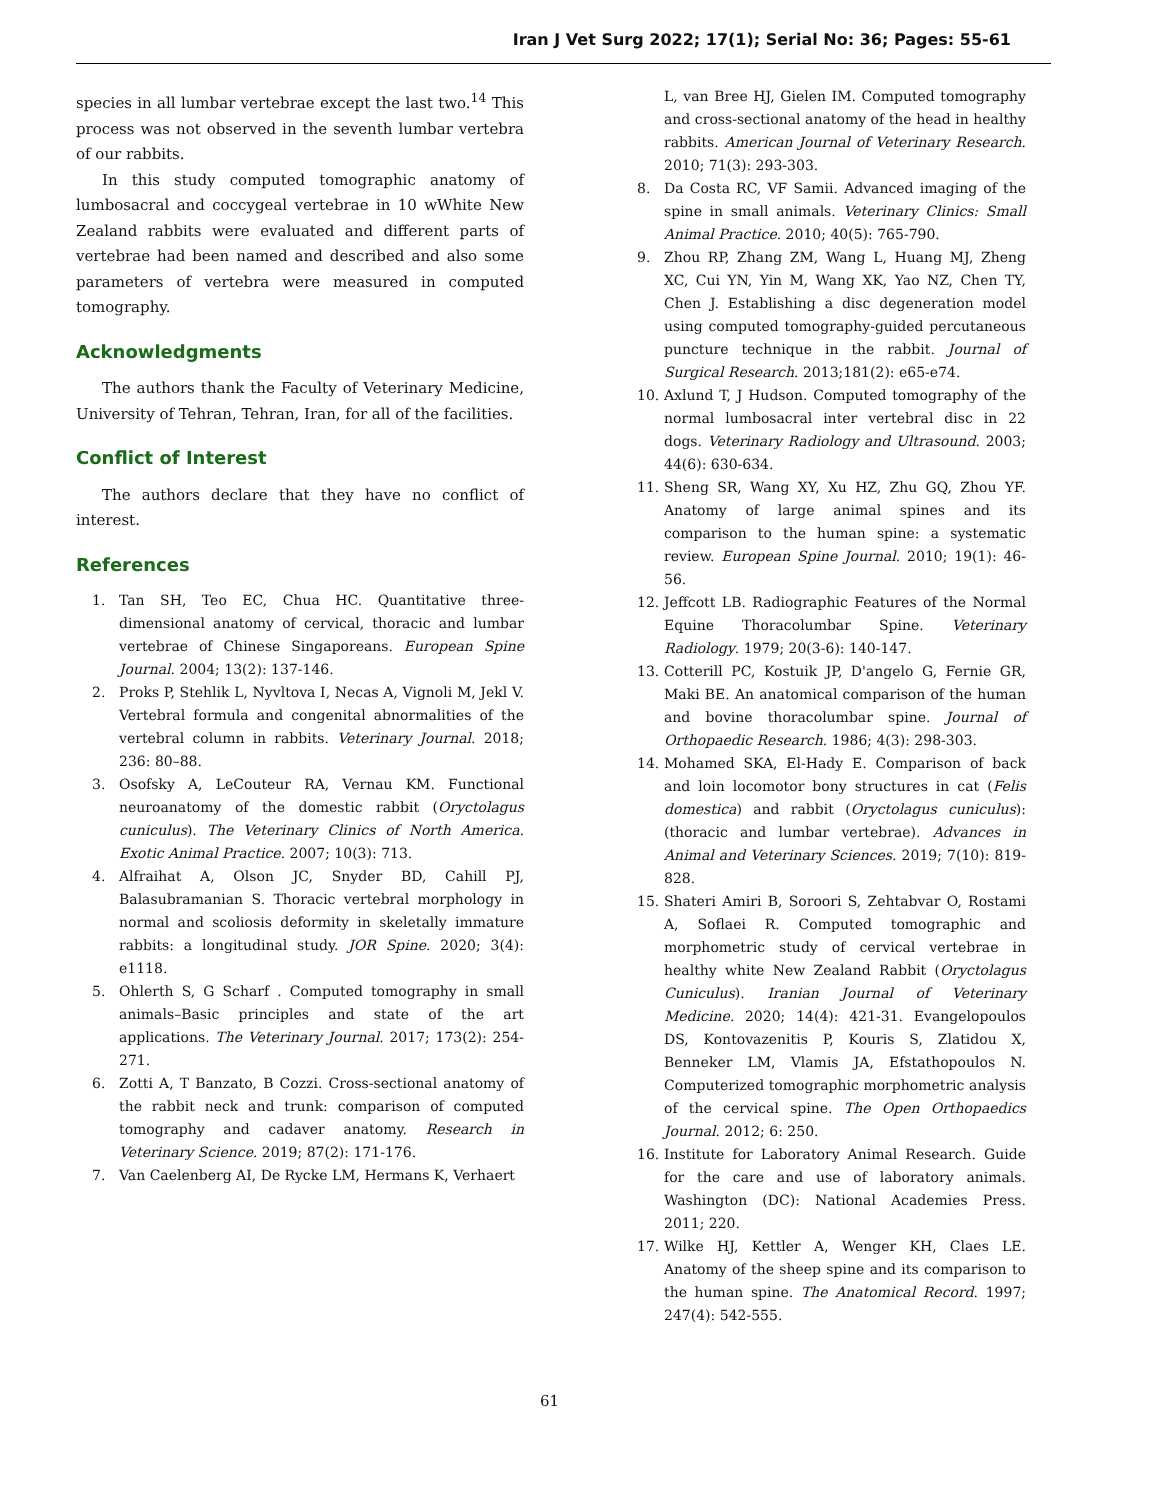Iran J Vet Surg 2022; 17(1); Serial No: 36; Pages: 55-61
species in all lumbar vertebrae except the last two.<sup>14</sup> This process was not observed in the seventh lumbar vertebra of our rabbits.
In this study computed tomographic anatomy of lumbosacral and coccygeal vertebrae in 10 wWhite New Zealand rabbits were evaluated and different parts of vertebrae had been named and described and also some parameters of vertebra were measured in computed tomography.
Acknowledgments
The authors thank the Faculty of Veterinary Medicine, University of Tehran, Tehran, Iran, for all of the facilities.
Conflict of Interest
The authors declare that they have no conflict of interest.
References
1. Tan SH, Teo EC, Chua HC. Quantitative three-dimensional anatomy of cervical, thoracic and lumbar vertebrae of Chinese Singaporeans. European Spine Journal. 2004; 13(2): 137-146.
2. Proks P, Stehlik L, Nyvltova I, Necas A, Vignoli M, Jekl V. Vertebral formula and congenital abnormalities of the vertebral column in rabbits. Veterinary Journal. 2018; 236: 80–88.
3. Osofsky A, LeCouteur RA, Vernau KM. Functional neuroanatomy of the domestic rabbit (Oryctolagus cuniculus). The Veterinary Clinics of North America. Exotic Animal Practice. 2007; 10(3): 713.
4. Alfraihat A, Olson JC, Snyder BD, Cahill PJ, Balasubramanian S. Thoracic vertebral morphology in normal and scoliosis deformity in skeletally immature rabbits: a longitudinal study. JOR Spine. 2020; 3(4): e1118.
5. Ohlerth S, G Scharf . Computed tomography in small animals–Basic principles and state of the art applications. The Veterinary Journal. 2017; 173(2): 254-271.
6. Zotti A, T Banzato, B Cozzi. Cross-sectional anatomy of the rabbit neck and trunk: comparison of computed tomography and cadaver anatomy. Research in Veterinary Science. 2019; 87(2): 171-176.
7. Van Caelenberg AI, De Rycke LM, Hermans K, Verhaert
L, van Bree HJ, Gielen IM. Computed tomography and cross-sectional anatomy of the head in healthy rabbits. American Journal of Veterinary Research. 2010; 71(3): 293-303.
8. Da Costa RC, VF Samii. Advanced imaging of the spine in small animals. Veterinary Clinics: Small Animal Practice. 2010; 40(5): 765-790.
9. Zhou RP, Zhang ZM, Wang L, Huang MJ, Zheng XC, Cui YN, Yin M, Wang XK, Yao NZ, Chen TY, Chen J. Establishing a disc degeneration model using computed tomography-guided percutaneous puncture technique in the rabbit. Journal of Surgical Research. 2013;181(2): e65-e74.
10. Axlund T, J Hudson. Computed tomography of the normal lumbosacral inter vertebral disc in 22 dogs. Veterinary Radiology and Ultrasound. 2003; 44(6): 630-634.
11. Sheng SR, Wang XY, Xu HZ, Zhu GQ, Zhou YF. Anatomy of large animal spines and its comparison to the human spine: a systematic review. European Spine Journal. 2010; 19(1): 46-56.
12. Jeffcott LB. Radiographic Features of the Normal Equine Thoracolumbar Spine. Veterinary Radiology. 1979; 20(3-6): 140-147.
13. Cotterill PC, Kostuik JP, D'angelo G, Fernie GR, Maki BE. An anatomical comparison of the human and bovine thoracolumbar spine. Journal of Orthopaedic Research. 1986; 4(3): 298-303.
14. Mohamed SKA, El-Hady E. Comparison of back and loin locomotor bony structures in cat (Felis domestica) and rabbit (Oryctolagus cuniculus): (thoracic and lumbar vertebrae). Advances in Animal and Veterinary Sciences. 2019; 7(10): 819-828.
15. Shateri Amiri B, Soroori S, Zehtabvar O, Rostami A, Soflaei R. Computed tomographic and morphometric study of cervical vertebrae in healthy white New Zealand Rabbit (Oryctolagus Cuniculus). Iranian Journal of Veterinary Medicine. 2020; 14(4): 421-31. Evangelopoulos DS, Kontovazenitis P, Kouris S, Zlatidou X, Benneker LM, Vlamis JA, Efstathopoulos N. Computerized tomographic morphometric analysis of the cervical spine. The Open Orthopaedics Journal. 2012; 6: 250.
16. Institute for Laboratory Animal Research. Guide for the care and use of laboratory animals. Washington (DC): National Academies Press. 2011; 220.
17. Wilke HJ, Kettler A, Wenger KH, Claes LE. Anatomy of the sheep spine and its comparison to the human spine. The Anatomical Record. 1997; 247(4): 542-555.
61